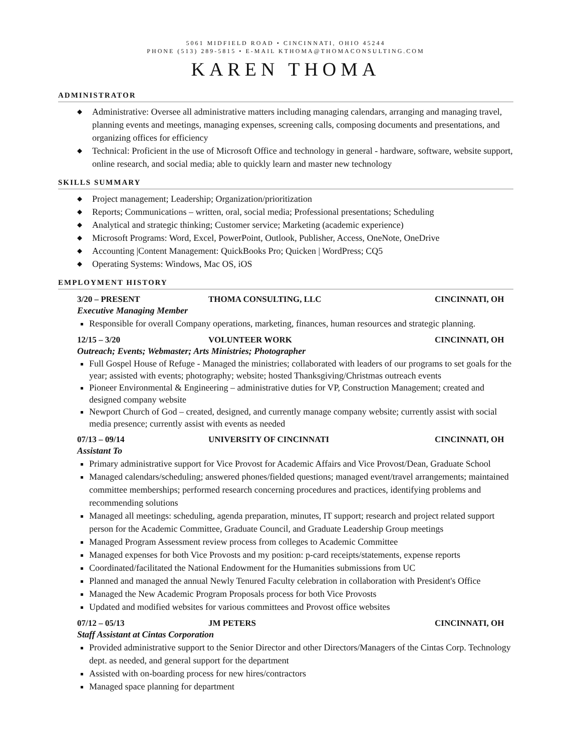5061 MIDFIELD ROAD • CINCINNATI, OHIO 45244
PHONE (513) 289-5815 • E-MAIL KTHOMA@THOMACONSULTING.COM
KAREN THOMA
ADMINISTRATOR
Administrative: Oversee all administrative matters including managing calendars, arranging and managing travel, planning events and meetings, managing expenses, screening calls, composing documents and presentations, and organizing offices for efficiency
Technical: Proficient in the use of Microsoft Office and technology in general - hardware, software, website support, online research, and social media; able to quickly learn and master new technology
SKILLS SUMMARY
Project management; Leadership; Organization/prioritization
Reports; Communications – written, oral, social media; Professional presentations; Scheduling
Analytical and strategic thinking; Customer service; Marketing (academic experience)
Microsoft Programs: Word, Excel, PowerPoint, Outlook, Publisher, Access, OneNote, OneDrive
Accounting |Content Management: QuickBooks Pro; Quicken | WordPress; CQ5
Operating Systems: Windows, Mac OS, iOS
EMPLOYMENT HISTORY
3/20 – PRESENT THOMA CONSULTING, LLC CINCINNATI, OH
Executive Managing Member
Responsible for overall Company operations, marketing, finances, human resources and strategic planning.
12/15 – 3/20 VOLUNTEER WORK CINCINNATI, OH
Outreach; Events; Webmaster; Arts Ministries; Photographer
Full Gospel House of Refuge - Managed the ministries; collaborated with leaders of our programs to set goals for the year; assisted with events; photography; website; hosted Thanksgiving/Christmas outreach events
Pioneer Environmental & Engineering – administrative duties for VP, Construction Management; created and designed company website
Newport Church of God – created, designed, and currently manage company website; currently assist with social media presence; currently assist with events as needed
07/13 – 09/14 UNIVERSITY OF CINCINNATI CINCINNATI, OH
Assistant To
Primary administrative support for Vice Provost for Academic Affairs and Vice Provost/Dean, Graduate School
Managed calendars/scheduling; answered phones/fielded questions; managed event/travel arrangements; maintained committee memberships; performed research concerning procedures and practices, identifying problems and recommending solutions
Managed all meetings: scheduling, agenda preparation, minutes, IT support; research and project related support person for the Academic Committee, Graduate Council, and Graduate Leadership Group meetings
Managed Program Assessment review process from colleges to Academic Committee
Managed expenses for both Vice Provosts and my position: p-card receipts/statements, expense reports
Coordinated/facilitated the National Endowment for the Humanities submissions from UC
Planned and managed the annual Newly Tenured Faculty celebration in collaboration with President's Office
Managed the New Academic Program Proposals process for both Vice Provosts
Updated and modified websites for various committees and Provost office websites
07/12 – 05/13 JM PETERS CINCINNATI, OH
Staff Assistant at Cintas Corporation
Provided administrative support to the Senior Director and other Directors/Managers of the Cintas Corp. Technology dept. as needed, and general support for the department
Assisted with on-boarding process for new hires/contractors
Managed space planning for department